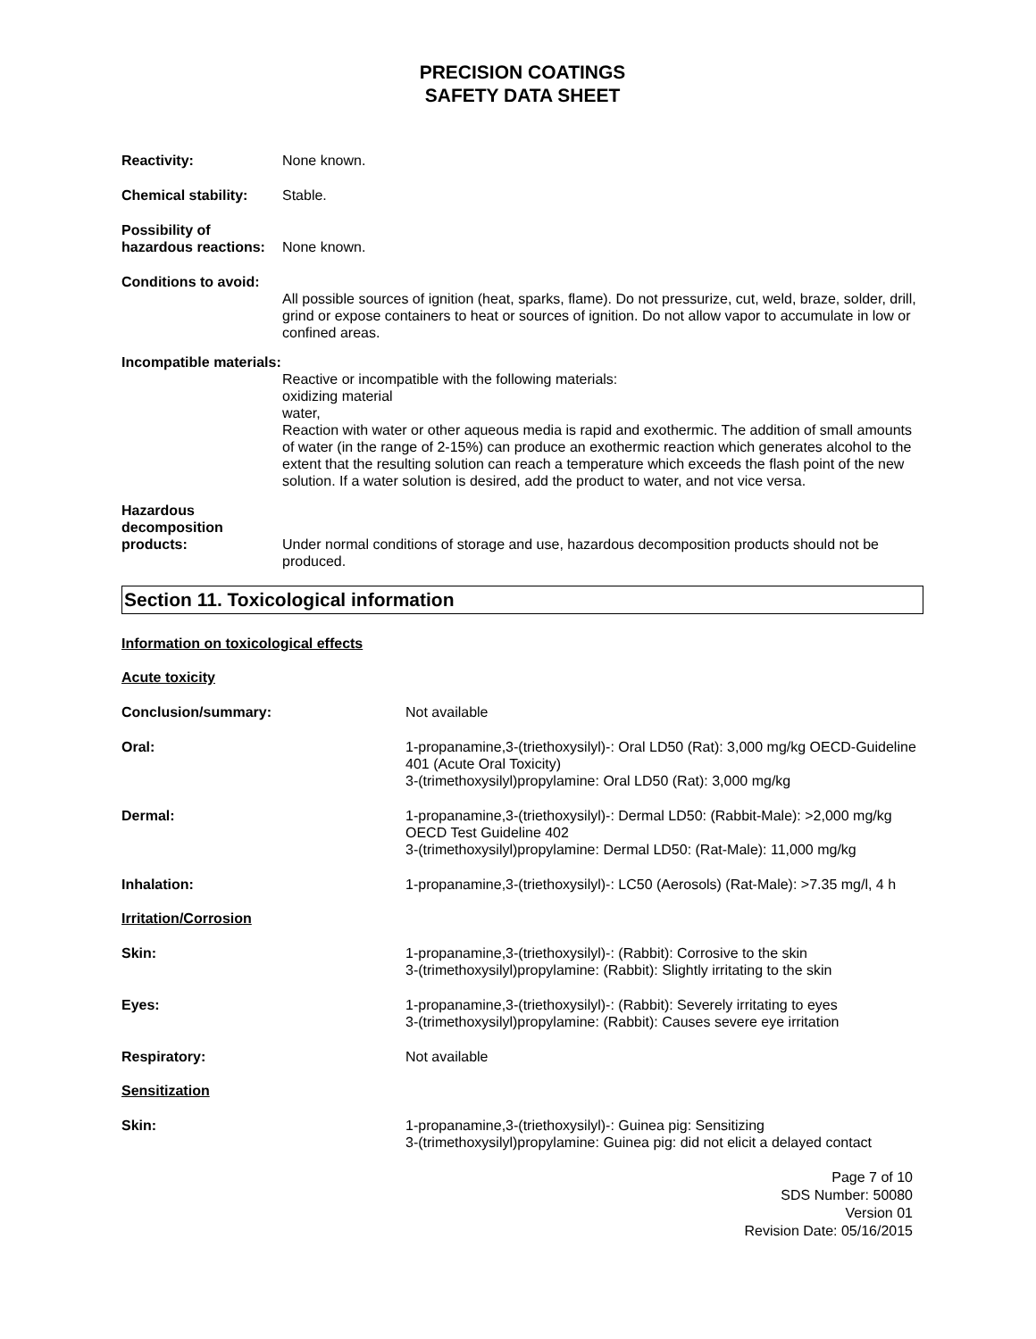PRECISION COATINGS
SAFETY DATA SHEET
Reactivity: None known.
Chemical stability:
Stable.
Possibility of hazardous reactions:
None known.
Conditions to avoid:
All possible sources of ignition (heat, sparks, flame). Do not pressurize, cut, weld, braze, solder, drill, grind or expose containers to heat or sources of ignition. Do not allow vapor to accumulate in low or confined areas.
Incompatible materials:
Reactive or incompatible with the following materials:
oxidizing material
water,
Reaction with water or other aqueous media is rapid and exothermic. The addition of small amounts of water (in the range of 2-15%) can produce an exothermic reaction which generates alcohol to the extent that the resulting solution can reach a temperature which exceeds the flash point of the new solution. If a water solution is desired, add the product to water, and not vice versa.
Hazardous decomposition products:
Under normal conditions of storage and use, hazardous decomposition products should not be produced.
Section 11. Toxicological information
Information on toxicological effects
Acute toxicity
Conclusion/summary: Not available
Oral: 1-propanamine,3-(triethoxysilyl)-: Oral LD50 (Rat): 3,000 mg/kg OECD-Guideline 401 (Acute Oral Toxicity)
3-(trimethoxysilyl)propylamine: Oral LD50 (Rat): 3,000 mg/kg
Dermal: 1-propanamine,3-(triethoxysilyl)-: Dermal LD50: (Rabbit-Male): >2,000 mg/kg OECD Test Guideline 402
3-(trimethoxysilyl)propylamine: Dermal LD50: (Rat-Male): 11,000 mg/kg
Inhalation: 1-propanamine,3-(triethoxysilyl)-: LC50 (Aerosols) (Rat-Male): >7.35 mg/l, 4 h
Irritation/Corrosion
Skin: 1-propanamine,3-(triethoxysilyl)-: (Rabbit): Corrosive to the skin
3-(trimethoxysilyl)propylamine: (Rabbit): Slightly irritating to the skin
Eyes: 1-propanamine,3-(triethoxysilyl)-: (Rabbit): Severely irritating to eyes
3-(trimethoxysilyl)propylamine: (Rabbit): Causes severe eye irritation
Respiratory: Not available
Sensitization
Skin: 1-propanamine,3-(triethoxysilyl)-: Guinea pig: Sensitizing
3-(trimethoxysilyl)propylamine: Guinea pig: did not elicit a delayed contact
Page 7 of 10
SDS Number: 50080
Version 01
Revision Date: 05/16/2015